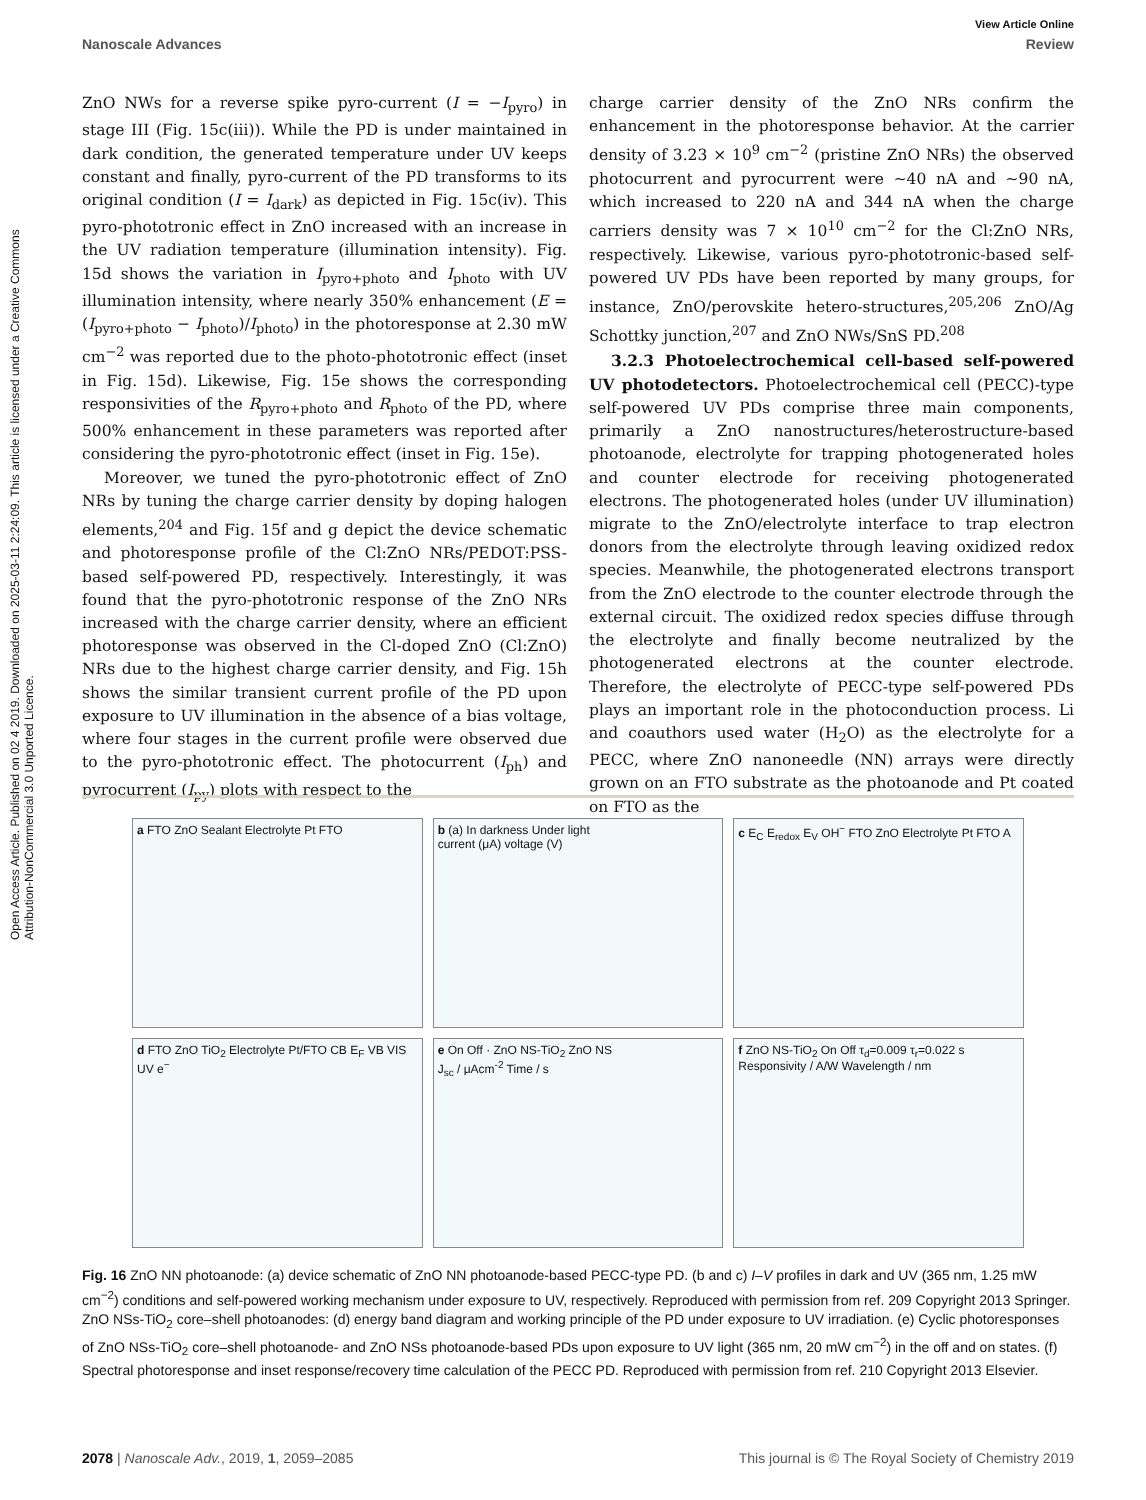Open Access Article. Published on 02 4 2019. Downloaded on 2025-03-11 2:24:09. This article is licensed under a Creative Commons Attribution-NonCommercial 3.0 Unported Licence.
View Article Online
Nanoscale Advances Review
ZnO NWs for a reverse spike pyro-current (I = −I<sub>pyro</sub>) in stage III (Fig. 15c(iii)). While the PD is under maintained in dark condition, the generated temperature under UV keeps constant and finally, pyro-current of the PD transforms to its original condition (I = I<sub>dark</sub>) as depicted in Fig. 15c(iv). This pyro-phototronic effect in ZnO increased with an increase in the UV radiation temperature (illumination intensity). Fig. 15d shows the variation in I<sub>pyro+photo</sub> and I<sub>photo</sub> with UV illumination intensity, where nearly 350% enhancement (E = (I<sub>pyro+photo</sub> − I<sub>photo</sub>)/I<sub>photo</sub>) in the photoresponse at 2.30 mW cm<sup>−2</sup> was reported due to the photo-phototronic effect (inset in Fig. 15d). Likewise, Fig. 15e shows the corresponding responsivities of the R<sub>pyro+photo</sub> and R<sub>photo</sub> of the PD, where 500% enhancement in these parameters was reported after considering the pyro-phototronic effect (inset in Fig. 15e).
Moreover, we tuned the pyro-phototronic effect of ZnO NRs by tuning the charge carrier density by doping halogen elements,<sup>204</sup> and Fig. 15f and g depict the device schematic and photoresponse profile of the Cl:ZnO NRs/PEDOT:PSS-based self-powered PD, respectively. Interestingly, it was found that the pyro-phototronic response of the ZnO NRs increased with the charge carrier density, where an efficient photoresponse was observed in the Cl-doped ZnO (Cl:ZnO) NRs due to the highest charge carrier density, and Fig. 15h shows the similar transient current profile of the PD upon exposure to UV illumination in the absence of a bias voltage, where four stages in the current profile were observed due to the pyro-phototronic effect. The photocurrent (I<sub>ph</sub>) and pyrocurrent (I<sub>py</sub>) plots with respect to the
charge carrier density of the ZnO NRs confirm the enhancement in the photoresponse behavior. At the carrier density of 3.23 × 10<sup>9</sup> cm<sup>−2</sup> (pristine ZnO NRs) the observed photocurrent and pyrocurrent were ∼40 nA and ∼90 nA, which increased to 220 nA and 344 nA when the charge carriers density was 7 × 10<sup>10</sup> cm<sup>−2</sup> for the Cl:ZnO NRs, respectively. Likewise, various pyro-phototronic-based self-powered UV PDs have been reported by many groups, for instance, ZnO/perovskite hetero-structures,<sup>205,206</sup> ZnO/Ag Schottky junction,<sup>207</sup> and ZnO NWs/SnS PD.<sup>208</sup>
3.2.3 Photoelectrochemical cell-based self-powered UV photodetectors. Photoelectrochemical cell (PECC)-type self-powered UV PDs comprise three main components, primarily a ZnO nanostructures/heterostructure-based photoanode, electrolyte for trapping photogenerated holes and counter electrode for receiving photogenerated electrons. The photogenerated holes (under UV illumination) migrate to the ZnO/electrolyte interface to trap electron donors from the electrolyte through leaving oxidized redox species. Meanwhile, the photogenerated electrons transport from the ZnO electrode to the counter electrode through the external circuit. The oxidized redox species diffuse through the electrolyte and finally become neutralized by the photogenerated electrons at the counter electrode. Therefore, the electrolyte of PECC-type self-powered PDs plays an important role in the photoconduction process. Li and coauthors used water (H<sub>2</sub>O) as the electrolyte for a PECC, where ZnO nanoneedle (NN) arrays were directly grown on an FTO substrate as the photoanode and Pt coated on FTO as the
a FTO ZnO Sealant Electrolyte Pt FTO
b (a) In darkness Under light
current (μA) voltage (V)
c E<sub>C</sub> E<sub>redox</sub> E<sub>V</sub> OH<sup>−</sup> FTO ZnO Electrolyte Pt FTO A
d FTO ZnO TiO<sub>2</sub> Electrolyte Pt/FTO CB E<sub>F</sub> VB VIS UV e<sup>−</sup>
e On Off · ZnO NS-TiO<sub>2</sub> ZnO NS
J<sub>sc</sub> / μAcm<sup>-2</sup> Time / s
f ZnO NS-TiO<sub>2</sub> On Off τ<sub>d</sub>=0.009 τ<sub>r</sub>=0.022 s
Responsivity / A/W Wavelength / nm
Fig. 16 ZnO NN photoanode: (a) device schematic of ZnO NN photoanode-based PECC-type PD. (b and c) I–V profiles in dark and UV (365 nm, 1.25 mW cm<sup>−2</sup>) conditions and self-powered working mechanism under exposure to UV, respectively. Reproduced with permission from ref. 209 Copyright 2013 Springer. ZnO NSs-TiO<sub>2</sub> core–shell photoanodes: (d) energy band diagram and working principle of the PD under exposure to UV irradiation. (e) Cyclic photoresponses of ZnO NSs-TiO<sub>2</sub> core–shell photoanode- and ZnO NSs photoanode-based PDs upon exposure to UV light (365 nm, 20 mW cm<sup>−2</sup>) in the off and on states. (f) Spectral photoresponse and inset response/recovery time calculation of the PECC PD. Reproduced with permission from ref. 210 Copyright 2013 Elsevier.
2078 | Nanoscale Adv., 2019, 1, 2059–2085 This journal is © The Royal Society of Chemistry 2019